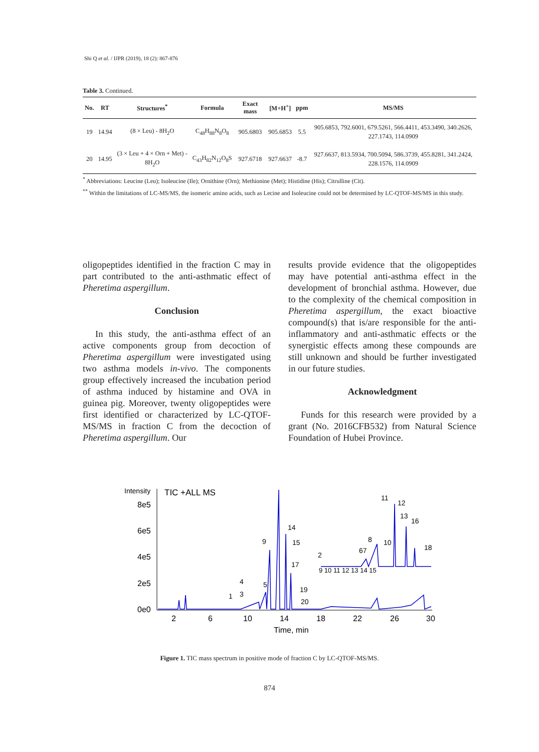Shi Q et al. / IJPR (2019), 18 (2): 867-876
Table 3. Continued.
| No. | RT | Structures<sup>*</sup> | Formula | Exact mass | [M+H<sup>+</sup>] | ppm | MS/MS |
| --- | --- | --- | --- | --- | --- | --- | --- |
| 19 | 14.94 | (8 × Leu) - 8H<sub>2</sub>O | C<sub>48</sub>H<sub>88</sub>N<sub>8</sub>O<sub>8</sub> | 905.6803 | 905.6853 | 5.5 | 905.6853, 792.6001, 679.5261, 566.4411, 453.3490, 340.2626, 227.1743, 114.0909 |
| 20 | 14.95 | (3 × Leu + 4 × Orn + Met) - 8H<sub>2</sub>O | C<sub>43</sub>H<sub>82</sub>N<sub>12</sub>O<sub>8</sub>S | 927.6718 | 927.6637 | -8.7 | 927.6637, 813.5934, 700.5094, 586.3739, 455.8281, 341.2424, 228.1576, 114.0909 |
<sup>*</sup> Abbreviations: Leucine (Leu); Isoleucine (Ile); Ornithine (Orn); Methionine (Met); Histidine (His); Citrulline (Cit).
<sup>**</sup> Within the limitations of LC-MS/MS, the isomeric amino acids, such as Lecine and Isoleucine could not be determined by LC-QTOF-MS/MS in this study.
oligopeptides identified in the fraction C may in part contributed to the anti-asthmatic effect of Pheretima aspergillum.
Conclusion
In this study, the anti-asthma effect of an active components group from decoction of Pheretima aspergillum were investigated using two asthma models in-vivo. The components group effectively increased the incubation period of asthma induced by histamine and OVA in guinea pig. Moreover, twenty oligopeptides were first identified or characterized by LC-QTOF-MS/MS in fraction C from the decoction of Pheretima aspergillum. Our
results provide evidence that the oligopeptides may have potential anti-asthma effect in the development of bronchial asthma. However, due to the complexity of the chemical composition in Pheretima aspergillum, the exact bioactive compound(s) that is/are responsible for the anti-inflammatory and anti-asthmatic effects or the synergistic effects among these compounds are still unknown and should be further investigated in our future studies.
Acknowledgment
Funds for this research were provided by a grant (No. 2016CFB532) from Natural Science Foundation of Hubei Province.
Intensity
TIC +ALL MS
8e5
6e5
4e5
2e5
0e0
2
6
10
14
18
22
26
30
Time, min
11
12
13
16
14
15
9
17
4
5
19
3
1
20
8
10
67
2
18
9 10 11 12 13 14 15
Figure 1. TIC mass spectrum in positive mode of fraction C by LC-QTOF-MS/MS.
874